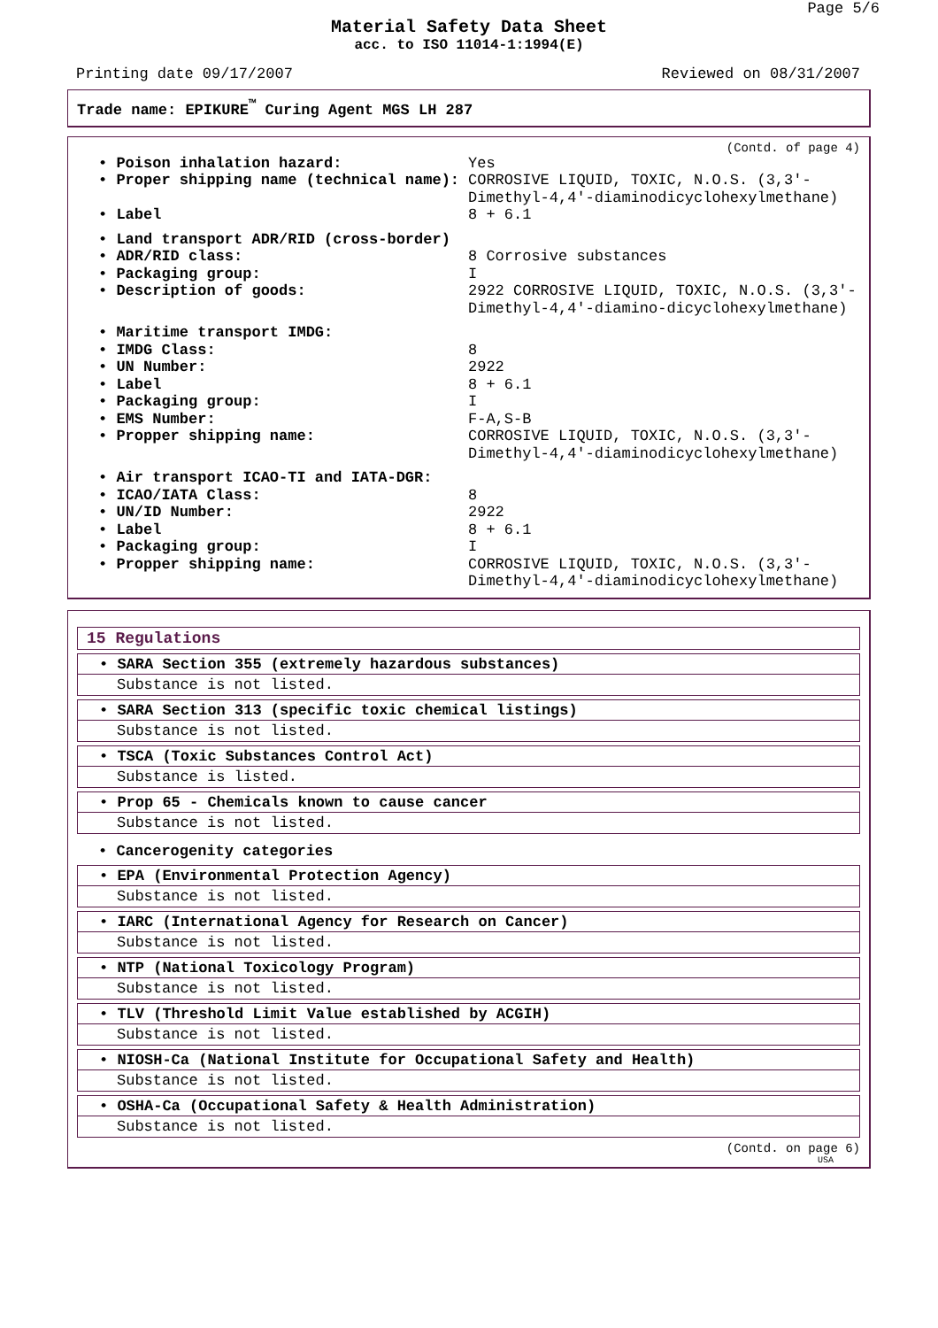Page 5/6
Material Safety Data Sheet
acc. to ISO 11014-1:1994(E)
Printing date 09/17/2007 Reviewed on 08/31/2007
Trade name: EPIKURE<sup>™</sup> Curing Agent MGS LH 287
(Contd. of page 4)
• Poison inhalation hazard: Yes
• Proper shipping name (technical name): CORROSIVE LIQUID, TOXIC, N.O.S. (3,3'-Dimethyl-4,4'-diaminodicyclohexylmethane)
• Label 8 + 6.1
• Land transport ADR/RID (cross-border)
• ADR/RID class: 8 Corrosive substances
• Packaging group: I
• Description of goods: 2922 CORROSIVE LIQUID, TOXIC, N.O.S. (3,3'-Dimethyl-4,4'-diamino-dicyclohexylmethane)
• Maritime transport IMDG:
• IMDG Class: 8
• UN Number: 2922
• Label 8 + 6.1
• Packaging group: I
• EMS Number: F-A,S-B
• Propper shipping name: CORROSIVE LIQUID, TOXIC, N.O.S. (3,3'-Dimethyl-4,4'-diaminodicyclohexylmethane)
• Air transport ICAO-TI and IATA-DGR:
• ICAO/IATA Class: 8
• UN/ID Number: 2922
• Label 8 + 6.1
• Packaging group: I
• Propper shipping name: CORROSIVE LIQUID, TOXIC, N.O.S. (3,3'-Dimethyl-4,4'-diaminodicyclohexylmethane)
15 Regulations
• SARA Section 355 (extremely hazardous substances)
Substance is not listed.
• SARA Section 313 (specific toxic chemical listings)
Substance is not listed.
• TSCA (Toxic Substances Control Act)
Substance is listed.
• Prop 65 - Chemicals known to cause cancer
Substance is not listed.
• Cancerogenity categories
• EPA (Environmental Protection Agency)
Substance is not listed.
• IARC (International Agency for Research on Cancer)
Substance is not listed.
• NTP (National Toxicology Program)
Substance is not listed.
• TLV (Threshold Limit Value established by ACGIH)
Substance is not listed.
• NIOSH-Ca (National Institute for Occupational Safety and Health)
Substance is not listed.
• OSHA-Ca (Occupational Safety & Health Administration)
Substance is not listed.
(Contd. on page 6)
USA